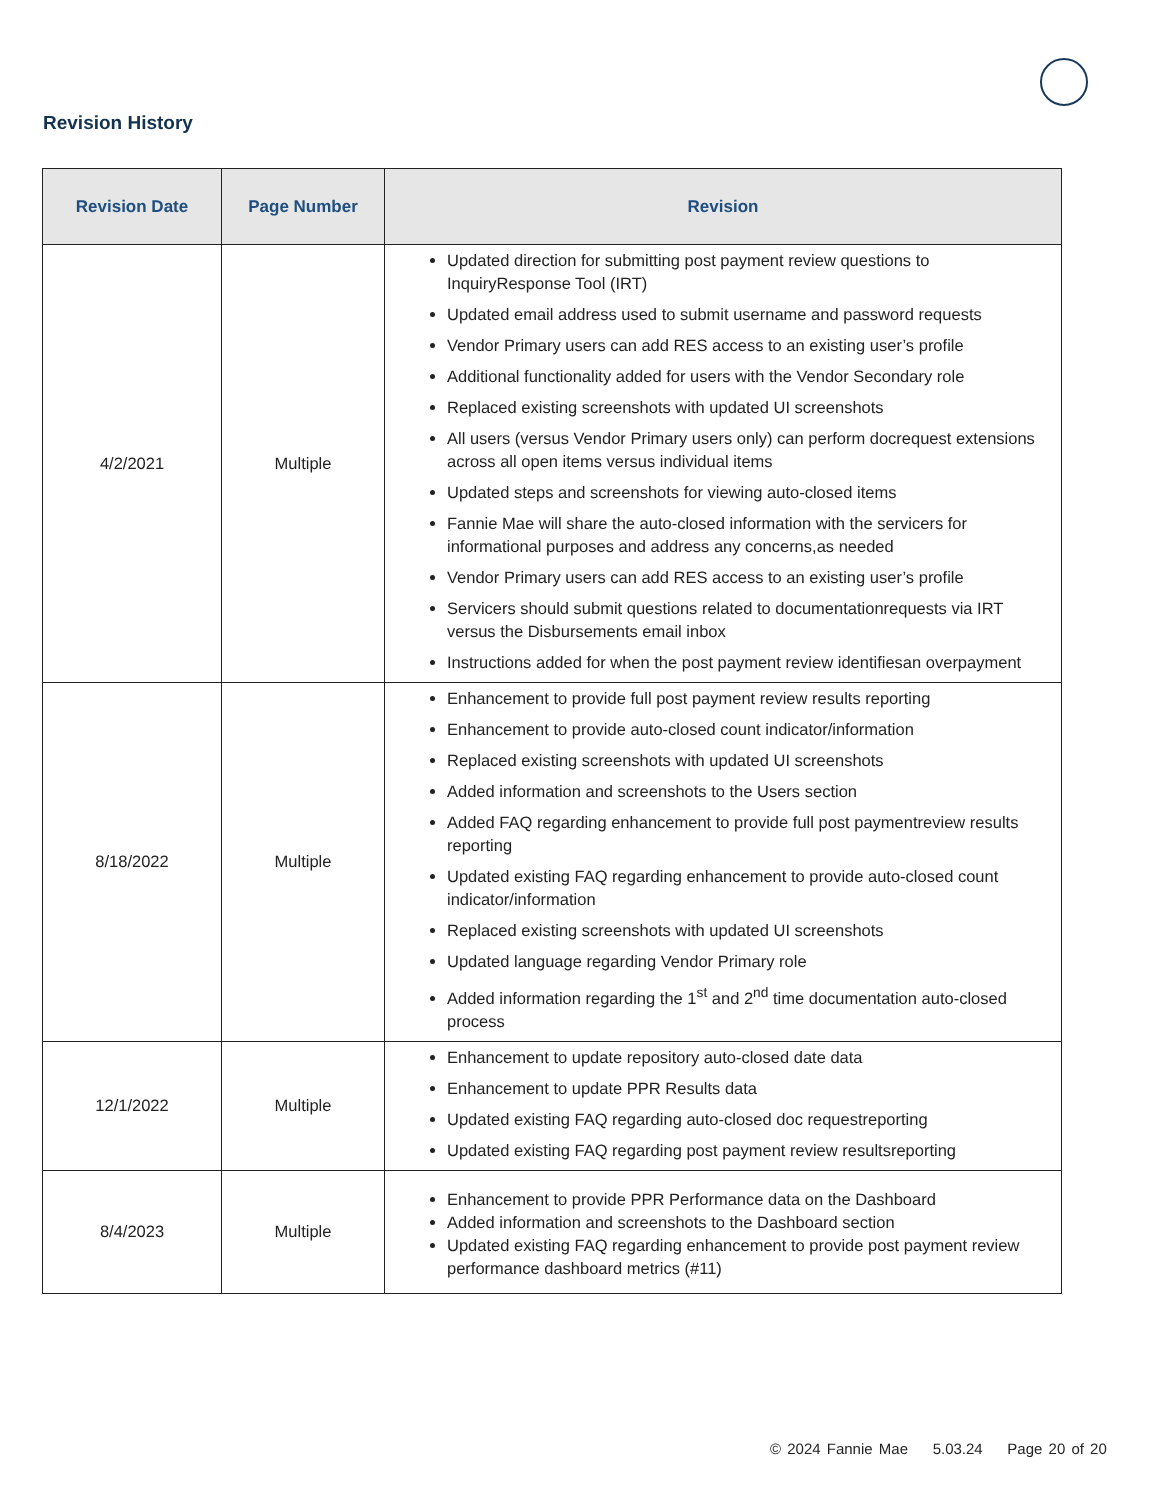Revision History
| Revision Date | Page Number | Revision |
| --- | --- | --- |
| 4/2/2021 | Multiple | Updated direction for submitting post payment review questions to InquiryResponse Tool (IRT) Updated email address used to submit username and password requests Vendor Primary users can add RES access to an existing user’s profile Additional functionality added for users with the Vendor Secondary role Replaced existing screenshots with updated UI screenshots All users (versus Vendor Primary users only) can perform docrequest extensions across all open items versus individual items Updated steps and screenshots for viewing auto-closed items Fannie Mae will share the auto-closed information with the servicers for informational purposes and address any concerns,as needed Vendor Primary users can add RES access to an existing user’s profile Servicers should submit questions related to documentationrequests via IRT versus the Disbursements email inbox Instructions added for when the post payment review identifiesan overpayment |
| 8/18/2022 | Multiple | Enhancement to provide full post payment review results reporting Enhancement to provide auto-closed count indicator/information Replaced existing screenshots with updated UI screenshots Added information and screenshots to the Users section Added FAQ regarding enhancement to provide full post paymentreview results reporting Updated existing FAQ regarding enhancement to provide auto-closed count indicator/information Replaced existing screenshots with updated UI screenshots Updated language regarding Vendor Primary role Added information regarding the 1<sup>st</sup> and 2<sup>nd</sup> time documentation auto-closed process |
| 12/1/2022 | Multiple | Enhancement to update repository auto-closed date data Enhancement to update PPR Results data Updated existing FAQ regarding auto-closed doc requestreporting Updated existing FAQ regarding post payment review resultsreporting |
| 8/4/2023 | Multiple | Enhancement to provide PPR Performance data on the Dashboard Added information and screenshots to the Dashboard section Updated existing FAQ regarding enhancement to provide post payment review performance dashboard metrics (#11) |
© 2024 Fannie Mae 5.03.24 Page 20 of 20